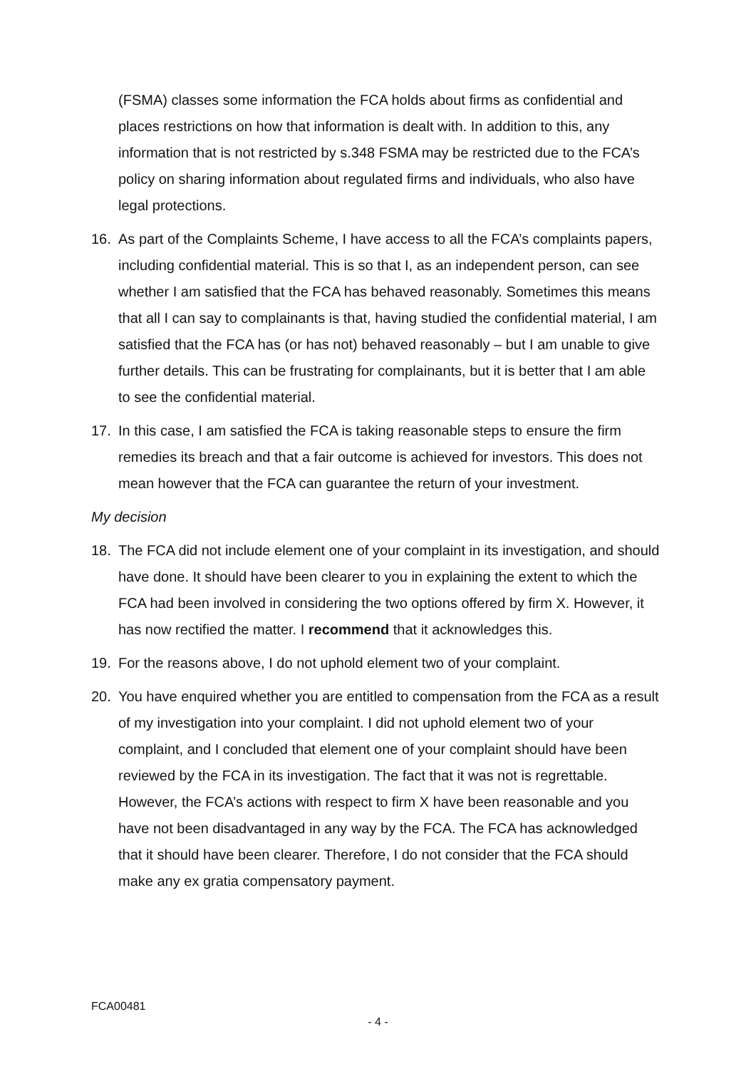(FSMA) classes some information the FCA holds about firms as confidential and places restrictions on how that information is dealt with. In addition to this, any information that is not restricted by s.348 FSMA may be restricted due to the FCA’s policy on sharing information about regulated firms and individuals, who also have legal protections.
16. As part of the Complaints Scheme, I have access to all the FCA’s complaints papers, including confidential material. This is so that I, as an independent person, can see whether I am satisfied that the FCA has behaved reasonably. Sometimes this means that all I can say to complainants is that, having studied the confidential material, I am satisfied that the FCA has (or has not) behaved reasonably – but I am unable to give further details. This can be frustrating for complainants, but it is better that I am able to see the confidential material.
17. In this case, I am satisfied the FCA is taking reasonable steps to ensure the firm remedies its breach and that a fair outcome is achieved for investors. This does not mean however that the FCA can guarantee the return of your investment.
My decision
18. The FCA did not include element one of your complaint in its investigation, and should have done. It should have been clearer to you in explaining the extent to which the FCA had been involved in considering the two options offered by firm X. However, it has now rectified the matter. I recommend that it acknowledges this.
19. For the reasons above, I do not uphold element two of your complaint.
20. You have enquired whether you are entitled to compensation from the FCA as a result of my investigation into your complaint. I did not uphold element two of your complaint, and I concluded that element one of your complaint should have been reviewed by the FCA in its investigation. The fact that it was not is regrettable. However, the FCA’s actions with respect to firm X have been reasonable and you have not been disadvantaged in any way by the FCA. The FCA has acknowledged that it should have been clearer. Therefore, I do not consider that the FCA should make any ex gratia compensatory payment.
FCA00481
- 4 -